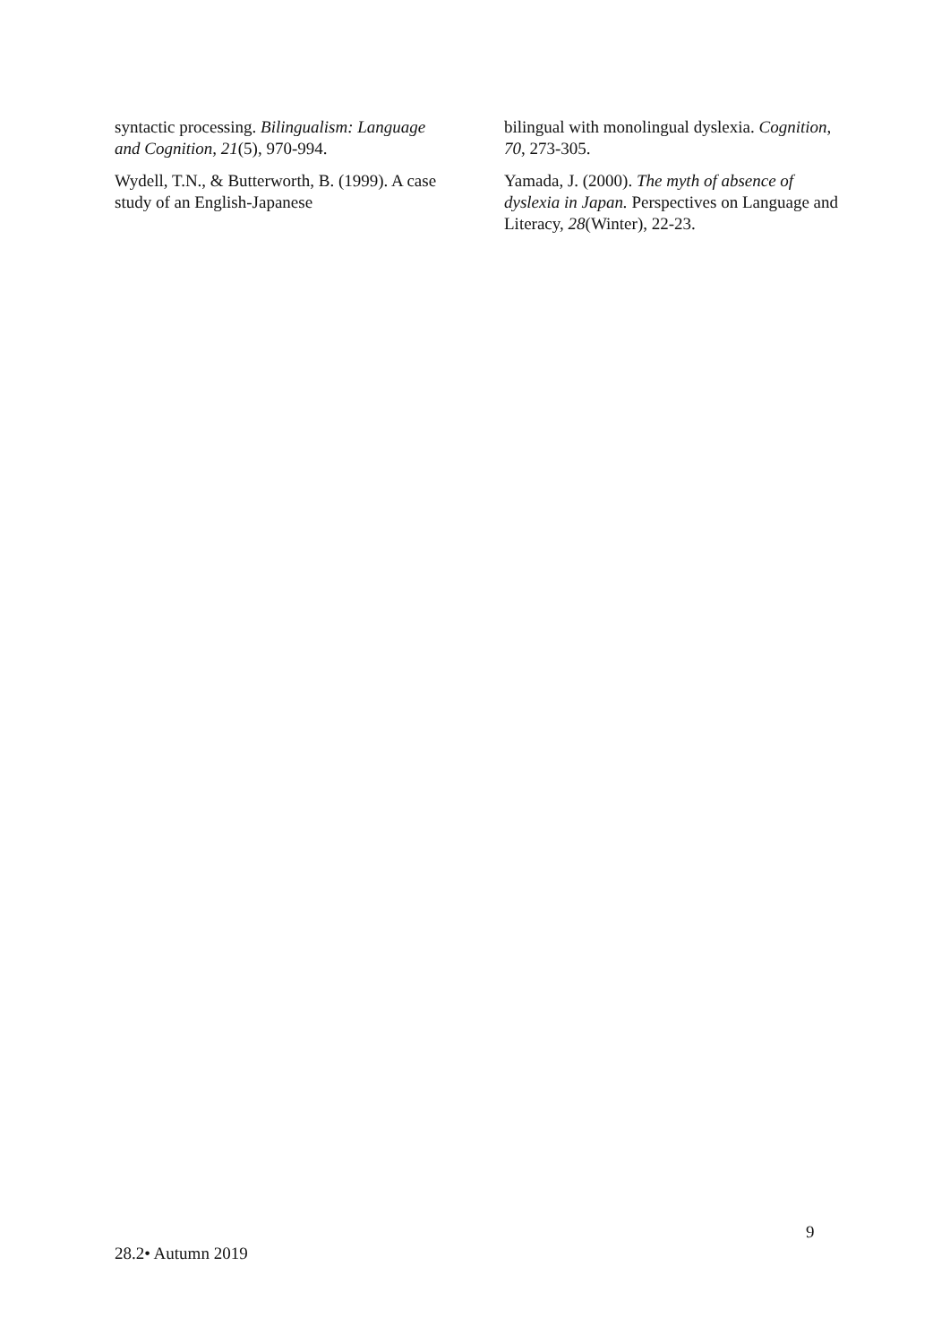syntactic processing. Bilingualism: Language and Cognition, 21(5), 970-994.
Wydell, T.N., & Butterworth, B. (1999). A case study of an English-Japanese
bilingual with monolingual dyslexia. Cognition, 70, 273-305.
Yamada, J. (2000). The myth of absence of dyslexia in Japan. Perspectives on Language and Literacy, 28(Winter), 22-23.
9
28.2• Autumn 2019